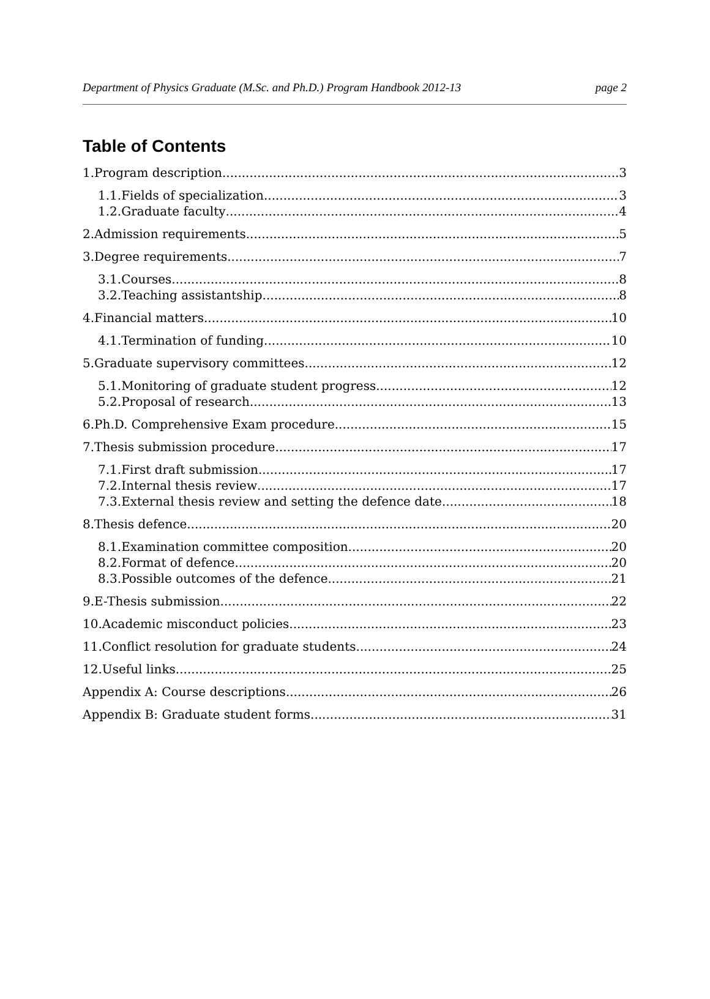Department of Physics Graduate (M.Sc. and Ph.D.) Program Handbook 2012-13 page 2
Table of Contents
1.Program description 3
1.1.Fields of specialization 3
1.2.Graduate faculty 4
2.Admission requirements 5
3.Degree requirements 7
3.1.Courses 8
3.2.Teaching assistantship 8
4.Financial matters 10
4.1.Termination of funding 10
5.Graduate supervisory committees 12
5.1.Monitoring of graduate student progress 12
5.2.Proposal of research 13
6.Ph.D. Comprehensive Exam procedure 15
7.Thesis submission procedure 17
7.1.First draft submission 17
7.2.Internal thesis review 17
7.3.External thesis review and setting the defence date 18
8.Thesis defence 20
8.1.Examination committee composition 20
8.2.Format of defence 20
8.3.Possible outcomes of the defence 21
9.E-Thesis submission 22
10.Academic misconduct policies 23
11.Conflict resolution for graduate students 24
12.Useful links 25
Appendix A: Course descriptions 26
Appendix B: Graduate student forms 31